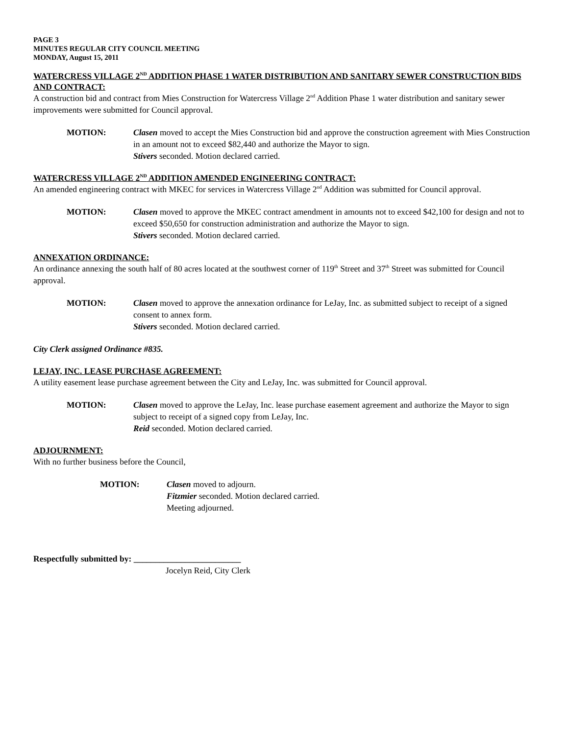PAGE 3
MINUTES REGULAR CITY COUNCIL MEETING
MONDAY, August 15, 2011
WATERCRESS VILLAGE 2<sup>ND</sup> ADDITION PHASE 1 WATER DISTRIBUTION AND SANITARY SEWER CONSTRUCTION BIDS AND CONTRACT:
A construction bid and contract from Mies Construction for Watercress Village 2<sup>nd</sup> Addition Phase 1 water distribution and sanitary sewer improvements were submitted for Council approval.
MOTION: Clasen moved to accept the Mies Construction bid and approve the construction agreement with Mies Construction in an amount not to exceed $82,440 and authorize the Mayor to sign.
Stivers seconded. Motion declared carried.
WATERCRESS VILLAGE 2<sup>ND</sup> ADDITION AMENDED ENGINEERING CONTRACT:
An amended engineering contract with MKEC for services in Watercress Village 2<sup>nd</sup> Addition was submitted for Council approval.
MOTION: Clasen moved to approve the MKEC contract amendment in amounts not to exceed $42,100 for design and not to exceed $50,650 for construction administration and authorize the Mayor to sign.
Stivers seconded. Motion declared carried.
ANNEXATION ORDINANCE:
An ordinance annexing the south half of 80 acres located at the southwest corner of 119<sup>th</sup> Street and 37<sup>th</sup> Street was submitted for Council approval.
MOTION: Clasen moved to approve the annexation ordinance for LeJay, Inc. as submitted subject to receipt of a signed consent to annex form.
Stivers seconded. Motion declared carried.
City Clerk assigned Ordinance #835.
LEJAY, INC. LEASE PURCHASE AGREEMENT:
A utility easement lease purchase agreement between the City and LeJay, Inc. was submitted for Council approval.
MOTION: Clasen moved to approve the LeJay, Inc. lease purchase easement agreement and authorize the Mayor to sign subject to receipt of a signed copy from LeJay, Inc.
Reid seconded. Motion declared carried.
ADJOURNMENT:
With no further business before the Council,
MOTION: Clasen moved to adjourn.
Fitzmier seconded. Motion declared carried.
Meeting adjourned.
Respectfully submitted by: _________________________
Jocelyn Reid, City Clerk